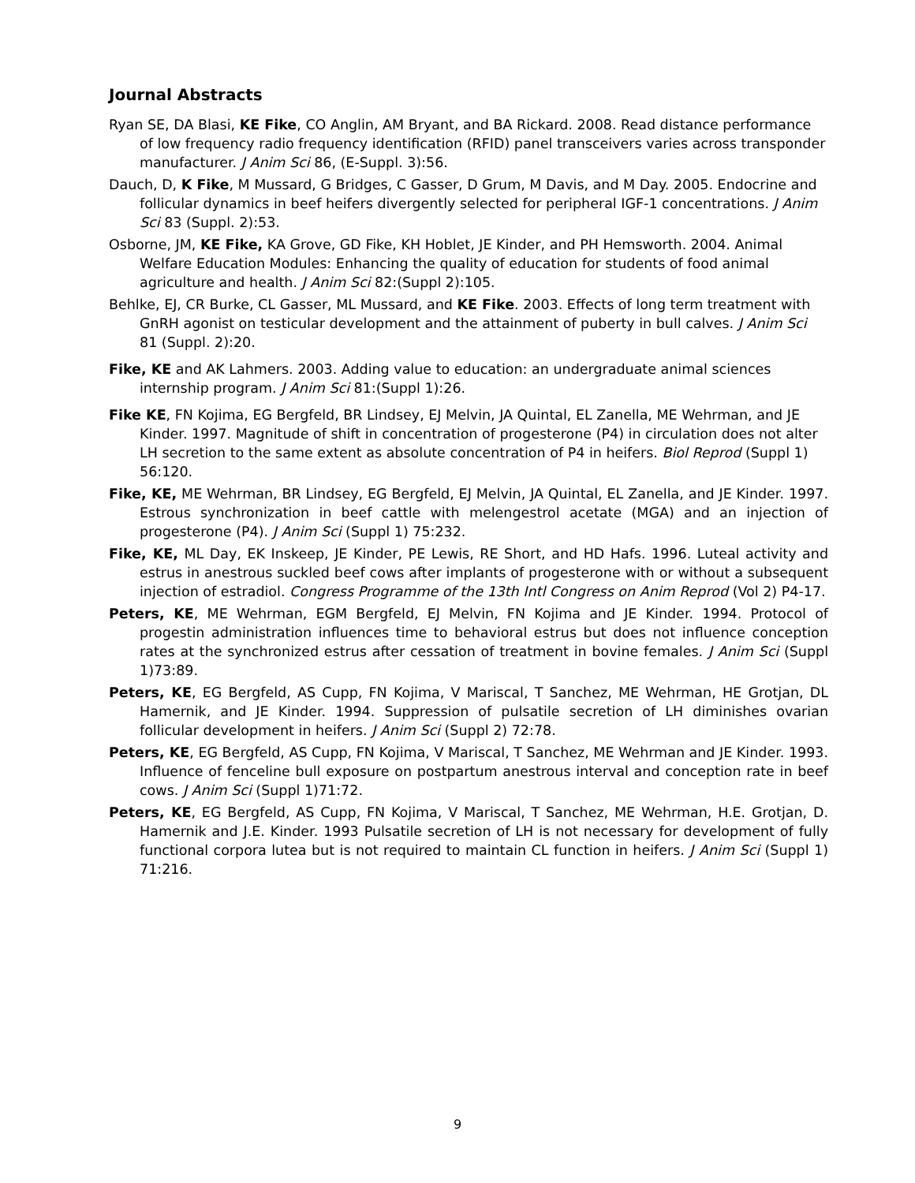Journal Abstracts
Ryan SE, DA Blasi, KE Fike, CO Anglin, AM Bryant, and BA Rickard. 2008. Read distance performance of low frequency radio frequency identification (RFID) panel transceivers varies across transponder manufacturer. J Anim Sci 86, (E-Suppl. 3):56.
Dauch, D, K Fike, M Mussard, G Bridges, C Gasser, D Grum, M Davis, and M Day. 2005. Endocrine and follicular dynamics in beef heifers divergently selected for peripheral IGF-1 concentrations. J Anim Sci 83 (Suppl. 2):53.
Osborne, JM, KE Fike, KA Grove, GD Fike, KH Hoblet, JE Kinder, and PH Hemsworth. 2004. Animal Welfare Education Modules: Enhancing the quality of education for students of food animal agriculture and health. J Anim Sci 82:(Suppl 2):105.
Behlke, EJ, CR Burke, CL Gasser, ML Mussard, and KE Fike. 2003. Effects of long term treatment with GnRH agonist on testicular development and the attainment of puberty in bull calves. J Anim Sci 81 (Suppl. 2):20.
Fike, KE and AK Lahmers. 2003. Adding value to education: an undergraduate animal sciences internship program. J Anim Sci 81:(Suppl 1):26.
Fike KE, FN Kojima, EG Bergfeld, BR Lindsey, EJ Melvin, JA Quintal, EL Zanella, ME Wehrman, and JE Kinder. 1997. Magnitude of shift in concentration of progesterone (P4) in circulation does not alter LH secretion to the same extent as absolute concentration of P4 in heifers. Biol Reprod (Suppl 1) 56:120.
Fike, KE, ME Wehrman, BR Lindsey, EG Bergfeld, EJ Melvin, JA Quintal, EL Zanella, and JE Kinder. 1997. Estrous synchronization in beef cattle with melengestrol acetate (MGA) and an injection of progesterone (P4). J Anim Sci (Suppl 1) 75:232.
Fike, KE, ML Day, EK Inskeep, JE Kinder, PE Lewis, RE Short, and HD Hafs. 1996. Luteal activity and estrus in anestrous suckled beef cows after implants of progesterone with or without a subsequent injection of estradiol. Congress Programme of the 13th Intl Congress on Anim Reprod (Vol 2) P4-17.
Peters, KE, ME Wehrman, EGM Bergfeld, EJ Melvin, FN Kojima and JE Kinder. 1994. Protocol of progestin administration influences time to behavioral estrus but does not influence conception rates at the synchronized estrus after cessation of treatment in bovine females. J Anim Sci (Suppl 1)73:89.
Peters, KE, EG Bergfeld, AS Cupp, FN Kojima, V Mariscal, T Sanchez, ME Wehrman, HE Grotjan, DL Hamernik, and JE Kinder. 1994. Suppression of pulsatile secretion of LH diminishes ovarian follicular development in heifers. J Anim Sci (Suppl 2) 72:78.
Peters, KE, EG Bergfeld, AS Cupp, FN Kojima, V Mariscal, T Sanchez, ME Wehrman and JE Kinder. 1993. Influence of fenceline bull exposure on postpartum anestrous interval and conception rate in beef cows. J Anim Sci (Suppl 1)71:72.
Peters, KE, EG Bergfeld, AS Cupp, FN Kojima, V Mariscal, T Sanchez, ME Wehrman, H.E. Grotjan, D. Hamernik and J.E. Kinder. 1993 Pulsatile secretion of LH is not necessary for development of fully functional corpora lutea but is not required to maintain CL function in heifers. J Anim Sci (Suppl 1) 71:216.
9